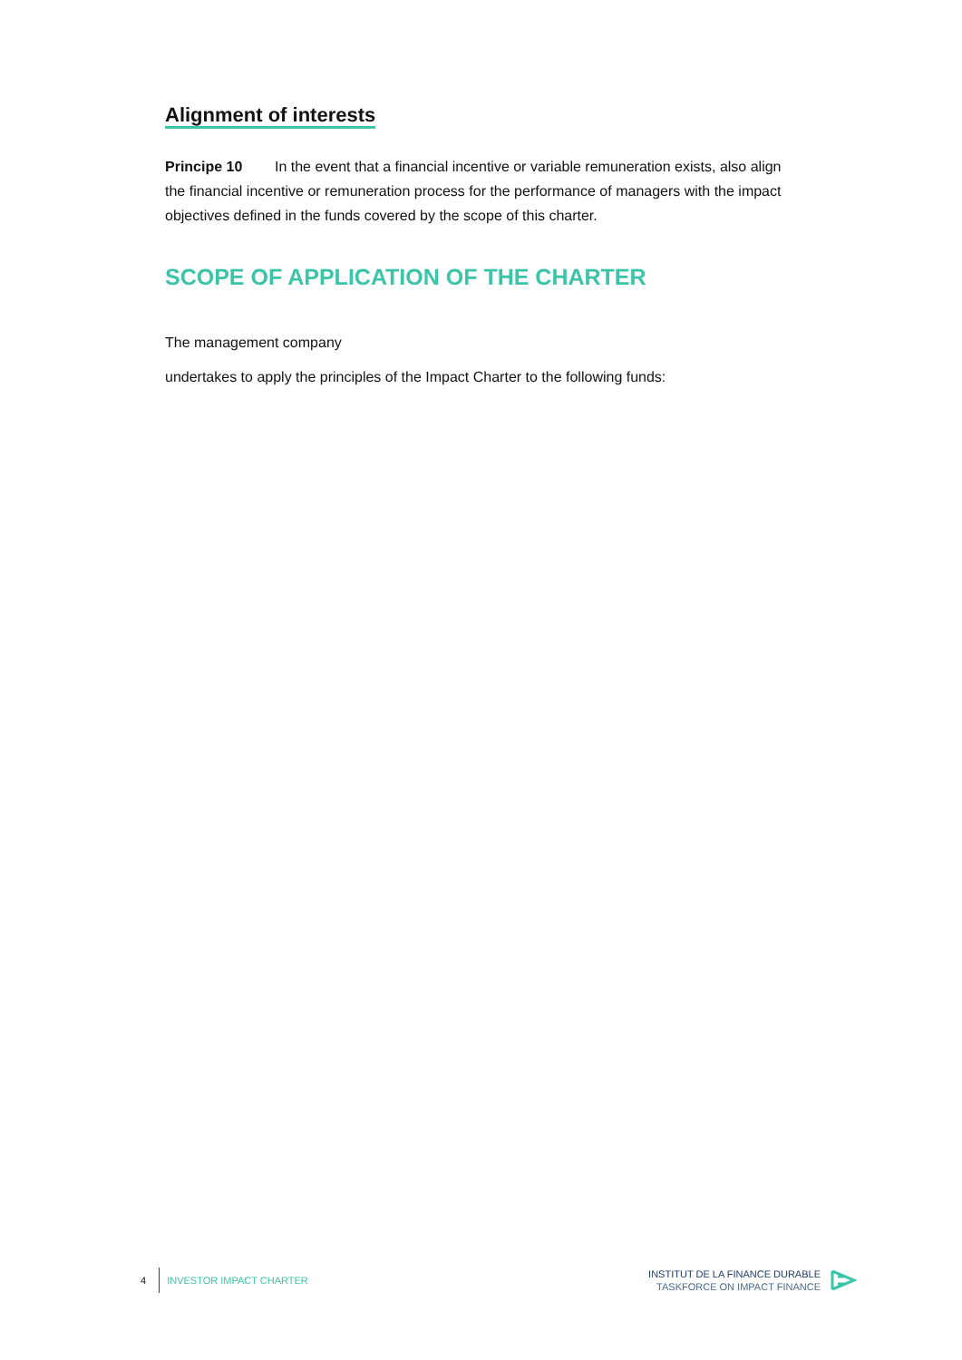Alignment of interests
Principe 10 In the event that a financial incentive or variable remuneration exists, also align the financial incentive or remuneration process for the performance of managers with the impact objectives defined in the funds covered by the scope of this charter.
SCOPE OF APPLICATION OF THE CHARTER
The management company
undertakes to apply the principles of the Impact Charter to the following funds:
4 INVESTOR IMPACT CHARTER
INSTITUT DE LA FINANCE DURABLE
TASKFORCE ON IMPACT FINANCE